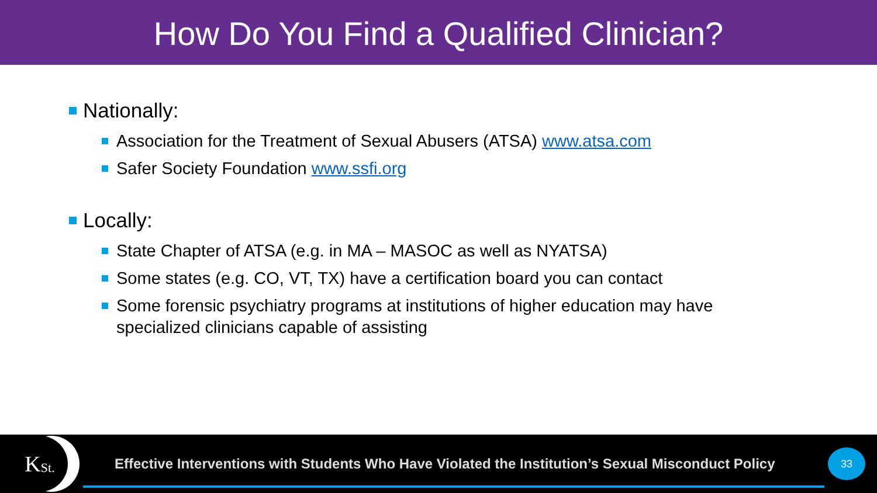How Do You Find a Qualified Clinician?
Nationally:
Association for the Treatment of Sexual Abusers (ATSA) www.atsa.com
Safer Society Foundation www.ssfi.org
Locally:
State Chapter of ATSA (e.g. in MA – MASOC as well as NYATSA)
Some states (e.g. CO, VT, TX) have a certification board you can contact
Some forensic psychiatry programs at institutions of higher education may have
specialized clinicians capable of assisting
K St.
Effective Interventions with Students Who Have Violated the Institution’s Sexual Misconduct Policy
33